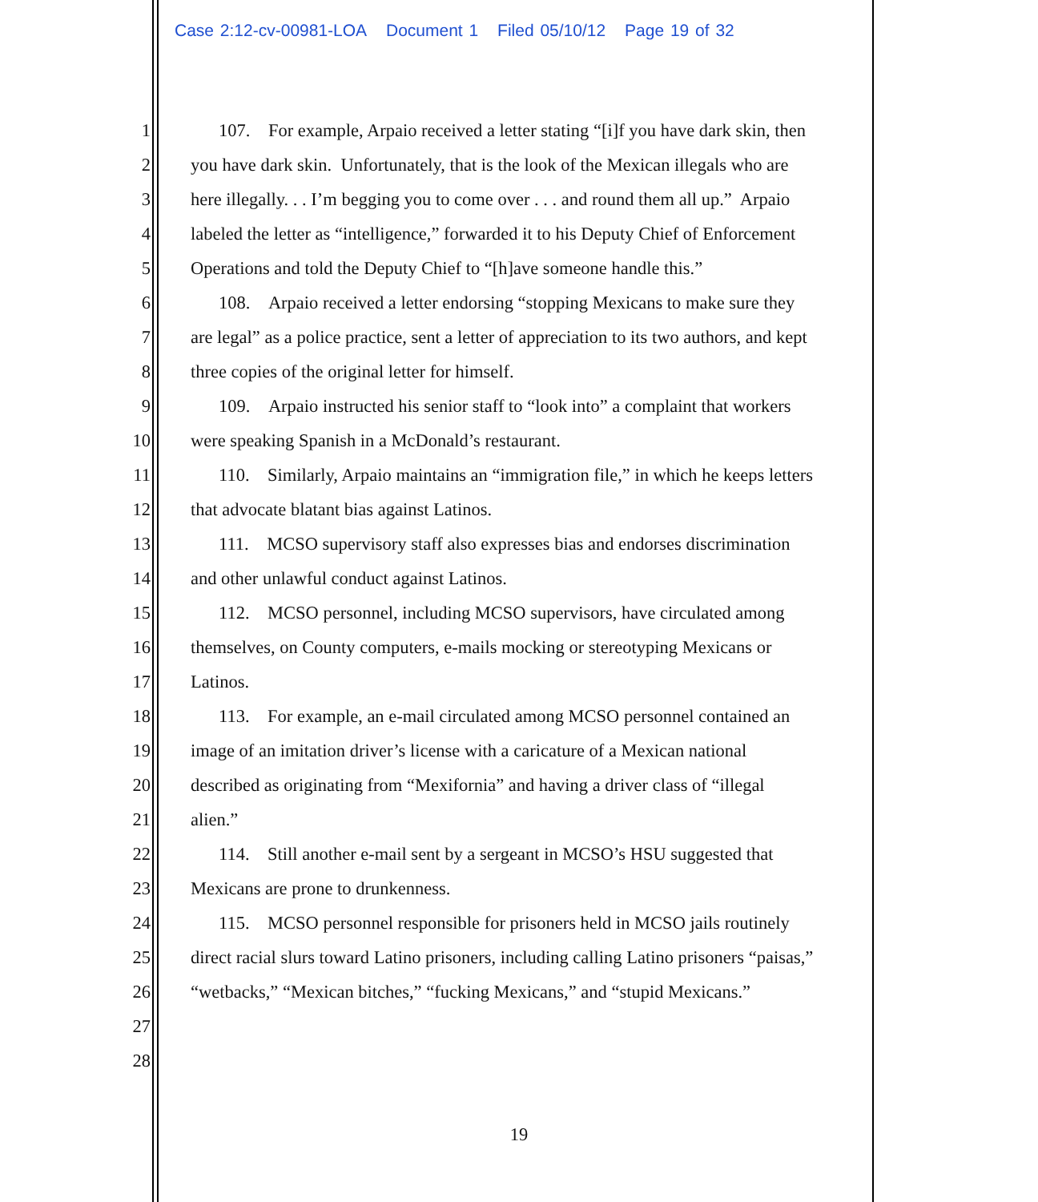Case 2:12-cv-00981-LOA Document 1 Filed 05/10/12 Page 19 of 32
1 107. For example, Arpaio received a letter stating “[i]f you have dark skin, then
2 you have dark skin. Unfortunately, that is the look of the Mexican illegals who are
3 here illegally. . . I’m begging you to come over . . . and round them all up.” Arpaio
4 labeled the letter as “intelligence,” forwarded it to his Deputy Chief of Enforcement
5 Operations and told the Deputy Chief to “[h]ave someone handle this.”
6 108. Arpaio received a letter endorsing “stopping Mexicans to make sure they
7 are legal” as a police practice, sent a letter of appreciation to its two authors, and kept
8 three copies of the original letter for himself.
9 109. Arpaio instructed his senior staff to “look into” a complaint that workers
10 were speaking Spanish in a McDonald’s restaurant.
11 110. Similarly, Arpaio maintains an “immigration file,” in which he keeps letters
12 that advocate blatant bias against Latinos.
13 111. MCSO supervisory staff also expresses bias and endorses discrimination
14 and other unlawful conduct against Latinos.
15 112. MCSO personnel, including MCSO supervisors, have circulated among
16 themselves, on County computers, e-mails mocking or stereotyping Mexicans or
17 Latinos.
18 113. For example, an e-mail circulated among MCSO personnel contained an
19 image of an imitation driver’s license with a caricature of a Mexican national
20 described as originating from “Mexifornia” and having a driver class of “illegal
21 alien.”
22 114. Still another e-mail sent by a sergeant in MCSO’s HSU suggested that
23 Mexicans are prone to drunkenness.
24 115. MCSO personnel responsible for prisoners held in MCSO jails routinely
25 direct racial slurs toward Latino prisoners, including calling Latino prisoners “paisas,”
26 “wetbacks,” “Mexican bitches,” “fucking Mexicans,” and “stupid Mexicans.”
27
28
19